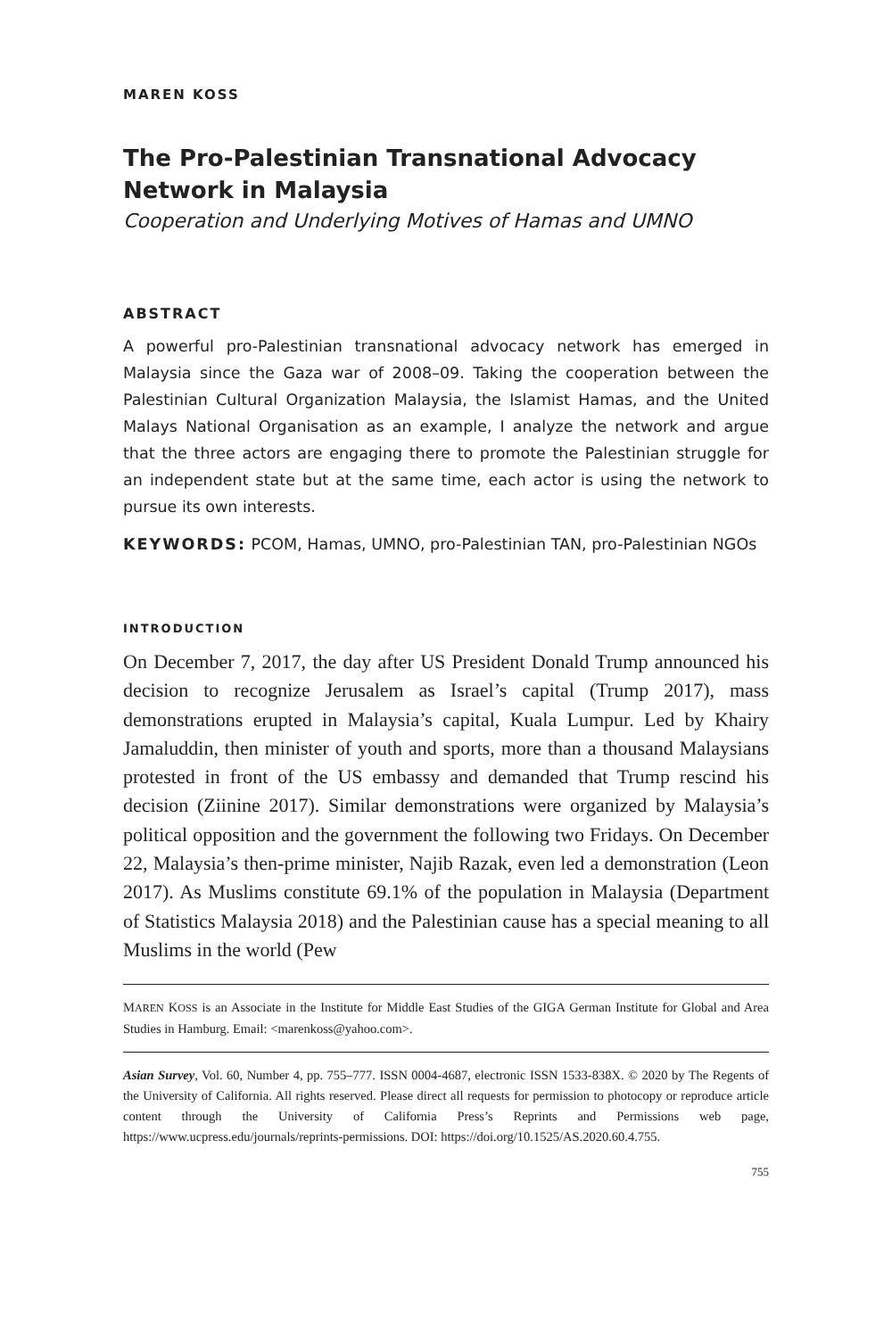MAREN KOSS
The Pro-Palestinian Transnational Advocacy Network in Malaysia
Cooperation and Underlying Motives of Hamas and UMNO
ABSTRACT
A powerful pro-Palestinian transnational advocacy network has emerged in Malaysia since the Gaza war of 2008–09. Taking the cooperation between the Palestinian Cultural Organization Malaysia, the Islamist Hamas, and the United Malays National Organisation as an example, I analyze the network and argue that the three actors are engaging there to promote the Palestinian struggle for an independent state but at the same time, each actor is using the network to pursue its own interests.
KEYWORDS: PCOM, Hamas, UMNO, pro-Palestinian TAN, pro-Palestinian NGOs
INTRODUCTION
On December 7, 2017, the day after US President Donald Trump announced his decision to recognize Jerusalem as Israel’s capital (Trump 2017), mass demonstrations erupted in Malaysia’s capital, Kuala Lumpur. Led by Khairy Jamaluddin, then minister of youth and sports, more than a thousand Malaysians protested in front of the US embassy and demanded that Trump rescind his decision (Ziinine 2017). Similar demonstrations were organized by Malaysia’s political opposition and the government the following two Fridays. On December 22, Malaysia’s then-prime minister, Najib Razak, even led a demonstration (Leon 2017). As Muslims constitute 69.1% of the population in Malaysia (Department of Statistics Malaysia 2018) and the Palestinian cause has a special meaning to all Muslims in the world (Pew
MAREN KOSS is an Associate in the Institute for Middle East Studies of the GIGA German Institute for Global and Area Studies in Hamburg. Email: <marenkoss@yahoo.com>.
Asian Survey, Vol. 60, Number 4, pp. 755–777. ISSN 0004-4687, electronic ISSN 1533-838X. © 2020 by The Regents of the University of California. All rights reserved. Please direct all requests for permission to photocopy or reproduce article content through the University of California Press’s Reprints and Permissions web page, https://www.ucpress.edu/journals/reprints-permissions. DOI: https://doi.org/10.1525/AS.2020.60.4.755.
755